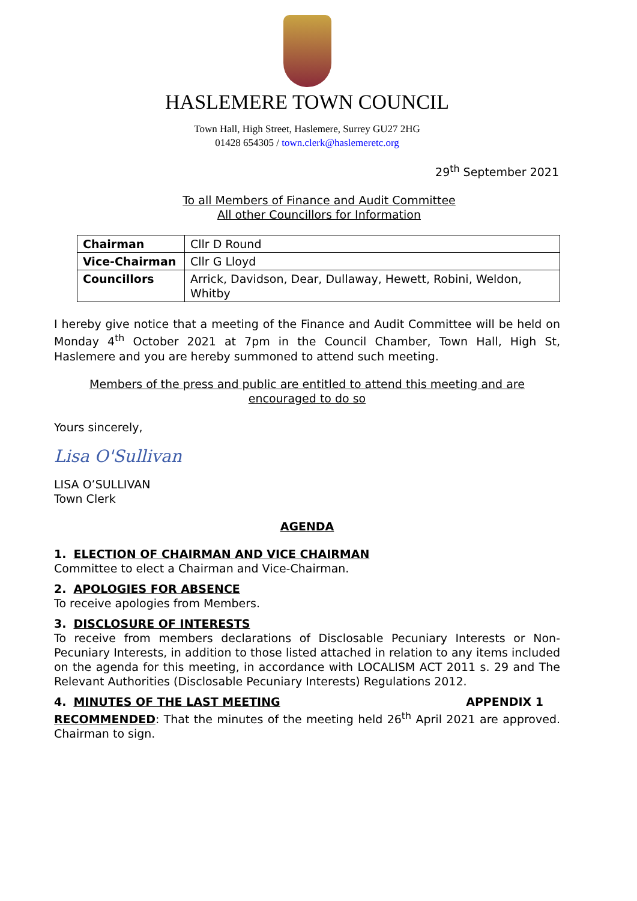HASLEMERE TOWN COUNCIL
Town Hall, High Street, Haslemere, Surrey GU27 2HG
01428 654305 / town.clerk@haslemeretc.org
29<sup>th</sup> September 2021
To all Members of Finance and Audit Committee
All other Councillors for Information
| Chairman | Cllr D Round |
| Vice-Chairman | Cllr G Lloyd |
| Councillors | Arrick, Davidson, Dear, Dullaway, Hewett, Robini, Weldon, Whitby |
I hereby give notice that a meeting of the Finance and Audit Committee will be held on Monday 4<sup>th</sup> October 2021 at 7pm in the Council Chamber, Town Hall, High St, Haslemere and you are hereby summoned to attend such meeting.
Members of the press and public are entitled to attend this meeting and are
encouraged to do so
Yours sincerely,
Lisa O'Sullivan
LISA O’SULLIVAN
Town Clerk
AGENDA
1. ELECTION OF CHAIRMAN AND VICE CHAIRMAN
Committee to elect a Chairman and Vice-Chairman.
2. APOLOGIES FOR ABSENCE
To receive apologies from Members.
3. DISCLOSURE OF INTERESTS
To receive from members declarations of Disclosable Pecuniary Interests or Non-Pecuniary Interests, in addition to those listed attached in relation to any items included on the agenda for this meeting, in accordance with LOCALISM ACT 2011 s. 29 and The Relevant Authorities (Disclosable Pecuniary Interests) Regulations 2012.
4. MINUTES OF THE LAST MEETING APPENDIX 1
RECOMMENDED: That the minutes of the meeting held 26<sup>th</sup> April 2021 are approved. Chairman to sign.